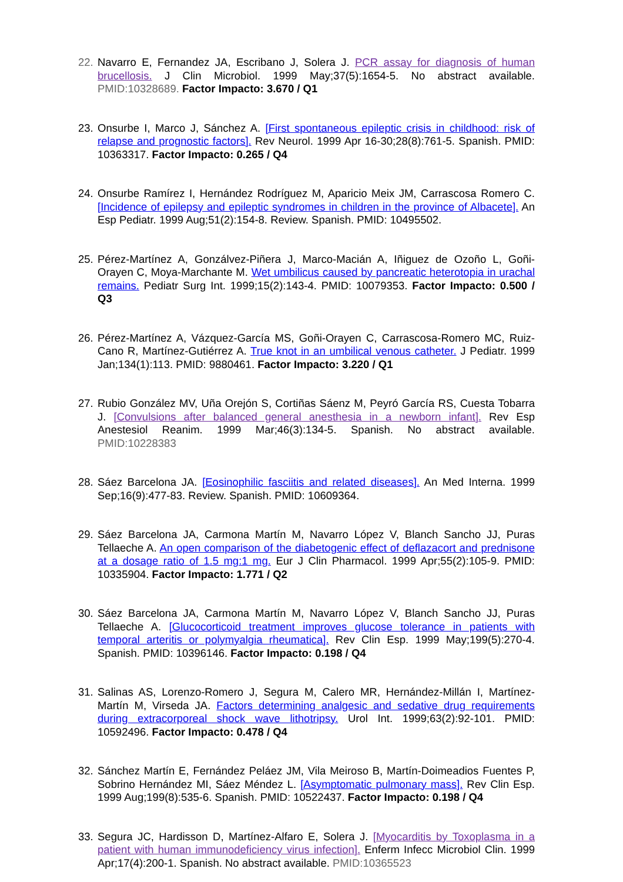22.
Navarro E, Fernandez JA, Escribano J, Solera J. PCR assay for diagnosis of human brucellosis. J Clin Microbiol. 1999 May;37(5):1654-5. No abstract available. PMID:10328689. Factor Impacto: 3.670 / Q1
23.
Onsurbe I, Marco J, Sánchez A. [First spontaneous epileptic crisis in childhood: risk of relapse and prognostic factors]. Rev Neurol. 1999 Apr 16-30;28(8):761-5. Spanish. PMID: 10363317. Factor Impacto: 0.265 / Q4
24.
Onsurbe Ramírez I, Hernández Rodríguez M, Aparicio Meix JM, Carrascosa Romero C. [Incidence of epilepsy and epileptic syndromes in children in the province of Albacete]. An Esp Pediatr. 1999 Aug;51(2):154-8. Review. Spanish. PMID: 10495502.
25.
Pérez-Martínez A, Gonzálvez-Piñera J, Marco-Macián A, Iñiguez de Ozoño L, Goñi-Orayen C, Moya-Marchante M. Wet umbilicus caused by pancreatic heterotopia in urachal remains. Pediatr Surg Int. 1999;15(2):143-4. PMID: 10079353. Factor Impacto: 0.500 / Q3
26.
Pérez-Martínez A, Vázquez-García MS, Goñi-Orayen C, Carrascosa-Romero MC, Ruiz-Cano R, Martínez-Gutiérrez A. True knot in an umbilical venous catheter. J Pediatr. 1999 Jan;134(1):113. PMID: 9880461. Factor Impacto: 3.220 / Q1
27.
Rubio González MV, Uña Orejón S, Cortiñas Sáenz M, Peyró García RS, Cuesta Tobarra J. [Convulsions after balanced general anesthesia in a newborn infant]. Rev Esp Anestesiol Reanim. 1999 Mar;46(3):134-5. Spanish. No abstract available. PMID:10228383
28.
Sáez Barcelona JA. [Eosinophilic fasciitis and related diseases]. An Med Interna. 1999 Sep;16(9):477-83. Review. Spanish. PMID: 10609364.
29.
Sáez Barcelona JA, Carmona Martín M, Navarro López V, Blanch Sancho JJ, Puras Tellaeche A. An open comparison of the diabetogenic effect of deflazacort and prednisone at a dosage ratio of 1.5 mg:1 mg. Eur J Clin Pharmacol. 1999 Apr;55(2):105-9. PMID: 10335904. Factor Impacto: 1.771 / Q2
30.
Sáez Barcelona JA, Carmona Martín M, Navarro López V, Blanch Sancho JJ, Puras Tellaeche A. [Glucocorticoid treatment improves glucose tolerance in patients with temporal arteritis or polymyalgia rheumatica]. Rev Clin Esp. 1999 May;199(5):270-4. Spanish. PMID: 10396146. Factor Impacto: 0.198 / Q4
31.
Salinas AS, Lorenzo-Romero J, Segura M, Calero MR, Hernández-Millán I, Martínez-Martín M, Virseda JA. Factors determining analgesic and sedative drug requirements during extracorporeal shock wave lithotripsy. Urol Int. 1999;63(2):92-101. PMID: 10592496. Factor Impacto: 0.478 / Q4
32.
Sánchez Martín E, Fernández Peláez JM, Vila Meiroso B, Martín-Doimeadios Fuentes P, Sobrino Hernández MI, Sáez Méndez L. [Asymptomatic pulmonary mass]. Rev Clin Esp. 1999 Aug;199(8):535-6. Spanish. PMID: 10522437. Factor Impacto: 0.198 / Q4
33.
Segura JC, Hardisson D, Martínez-Alfaro E, Solera J. [Myocarditis by Toxoplasma in a patient with human immunodeficiency virus infection]. Enferm Infecc Microbiol Clin. 1999 Apr;17(4):200-1. Spanish. No abstract available. PMID:10365523